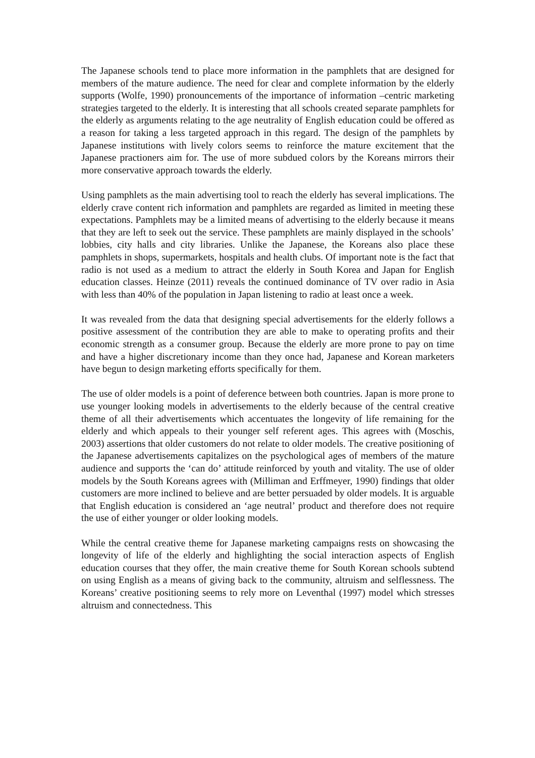The Japanese schools tend to place more information in the pamphlets that are designed for members of the mature audience. The need for clear and complete information by the elderly supports (Wolfe, 1990) pronouncements of the importance of information –centric marketing strategies targeted to the elderly. It is interesting that all schools created separate pamphlets for the elderly as arguments relating to the age neutrality of English education could be offered as a reason for taking a less targeted approach in this regard. The design of the pamphlets by Japanese institutions with lively colors seems to reinforce the mature excitement that the Japanese practioners aim for. The use of more subdued colors by the Koreans mirrors their more conservative approach towards the elderly.
Using pamphlets as the main advertising tool to reach the elderly has several implications. The elderly crave content rich information and pamphlets are regarded as limited in meeting these expectations. Pamphlets may be a limited means of advertising to the elderly because it means that they are left to seek out the service. These pamphlets are mainly displayed in the schools’ lobbies, city halls and city libraries. Unlike the Japanese, the Koreans also place these pamphlets in shops, supermarkets, hospitals and health clubs. Of important note is the fact that radio is not used as a medium to attract the elderly in South Korea and Japan for English education classes. Heinze (2011) reveals the continued dominance of TV over radio in Asia with less than 40% of the population in Japan listening to radio at least once a week.
It was revealed from the data that designing special advertisements for the elderly follows a positive assessment of the contribution they are able to make to operating profits and their economic strength as a consumer group. Because the elderly are more prone to pay on time and have a higher discretionary income than they once had, Japanese and Korean marketers have begun to design marketing efforts specifically for them.
The use of older models is a point of deference between both countries. Japan is more prone to use younger looking models in advertisements to the elderly because of the central creative theme of all their advertisements which accentuates the longevity of life remaining for the elderly and which appeals to their younger self referent ages. This agrees with (Moschis, 2003) assertions that older customers do not relate to older models. The creative positioning of the Japanese advertisements capitalizes on the psychological ages of members of the mature audience and supports the ‘can do’ attitude reinforced by youth and vitality. The use of older models by the South Koreans agrees with (Milliman and Erffmeyer, 1990) findings that older customers are more inclined to believe and are better persuaded by older models. It is arguable that English education is considered an ‘age neutral’ product and therefore does not require the use of either younger or older looking models.
While the central creative theme for Japanese marketing campaigns rests on showcasing the longevity of life of the elderly and highlighting the social interaction aspects of English education courses that they offer, the main creative theme for South Korean schools subtend on using English as a means of giving back to the community, altruism and selflessness. The Koreans’ creative positioning seems to rely more on Leventhal (1997) model which stresses altruism and connectedness. This